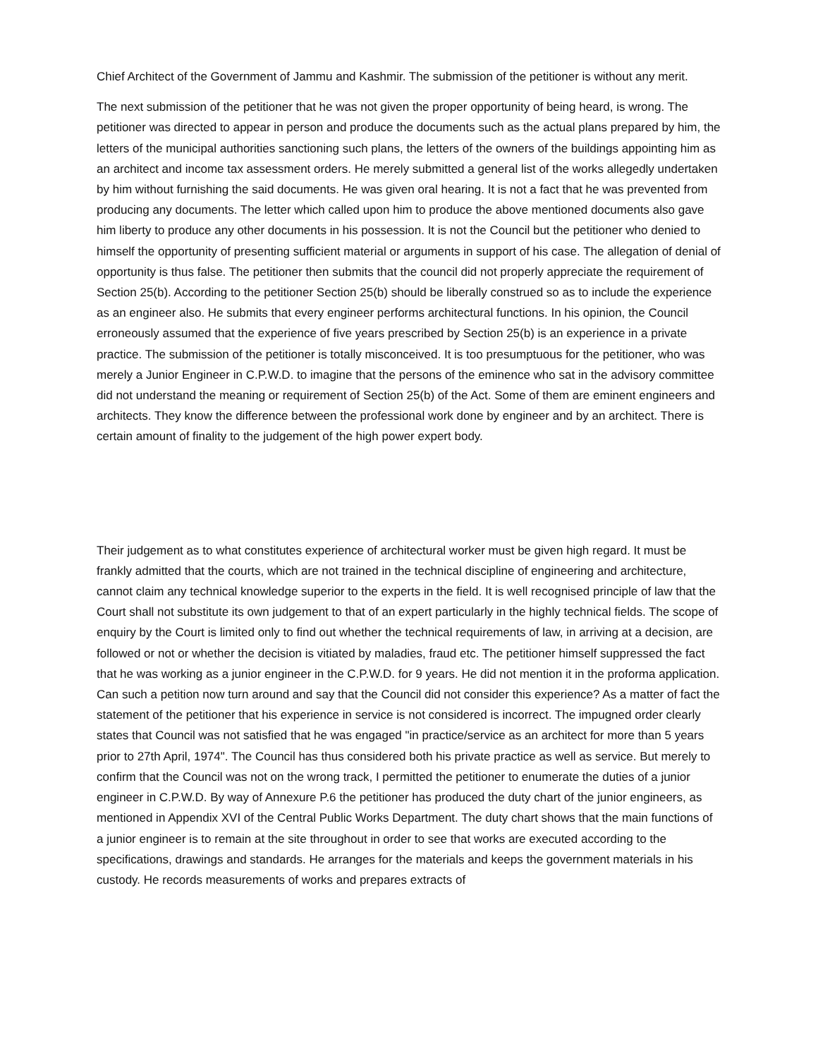Chief Architect of the Government of Jammu and Kashmir. The submission of the petitioner is without any merit.
The next submission of the petitioner that he was not given the proper opportunity of being heard, is wrong. The petitioner was directed to appear in person and produce the documents such as the actual plans prepared by him, the letters of the municipal authorities sanctioning such plans, the letters of the owners of the buildings appointing him as an architect and income tax assessment orders. He merely submitted a general list of the works allegedly undertaken by him without furnishing the said documents. He was given oral hearing. It is not a fact that he was prevented from producing any documents. The letter which called upon him to produce the above mentioned documents also gave him liberty to produce any other documents in his possession. It is not the Council but the petitioner who denied to himself the opportunity of presenting sufficient material or arguments in support of his case. The allegation of denial of opportunity is thus false. The petitioner then submits that the council did not properly appreciate the requirement of Section 25(b). According to the petitioner Section 25(b) should be liberally construed so as to include the experience as an engineer also. He submits that every engineer performs architectural functions. In his opinion, the Council erroneously assumed that the experience of five years prescribed by Section 25(b) is an experience in a private practice. The submission of the petitioner is totally misconceived. It is too presumptuous for the petitioner, who was merely a Junior Engineer in C.P.W.D. to imagine that the persons of the eminence who sat in the advisory committee did not understand the meaning or requirement of Section 25(b) of the Act. Some of them are eminent engineers and architects. They know the difference between the professional work done by engineer and by an architect. There is certain amount of finality to the judgement of the high power expert body.
Their judgement as to what constitutes experience of architectural worker must be given high regard. It must be frankly admitted that the courts, which are not trained in the technical discipline of engineering and architecture, cannot claim any technical knowledge superior to the experts in the field. It is well recognised principle of law that the Court shall not substitute its own judgement to that of an expert particularly in the highly technical fields. The scope of enquiry by the Court is limited only to find out whether the technical requirements of law, in arriving at a decision, are followed or not or whether the decision is vitiated by maladies, fraud etc. The petitioner himself suppressed the fact that he was working as a junior engineer in the C.P.W.D. for 9 years. He did not mention it in the proforma application. Can such a petition now turn around and say that the Council did not consider this experience? As a matter of fact the statement of the petitioner that his experience in service is not considered is incorrect. The impugned order clearly states that Council was not satisfied that he was engaged "in practice/service as an architect for more than 5 years prior to 27th April, 1974". The Council has thus considered both his private practice as well as service. But merely to confirm that the Council was not on the wrong track, I permitted the petitioner to enumerate the duties of a junior engineer in C.P.W.D. By way of Annexure P.6 the petitioner has produced the duty chart of the junior engineers, as mentioned in Appendix XVI of the Central Public Works Department. The duty chart shows that the main functions of a junior engineer is to remain at the site throughout in order to see that works are executed according to the specifications, drawings and standards. He arranges for the materials and keeps the government materials in his custody. He records measurements of works and prepares extracts of